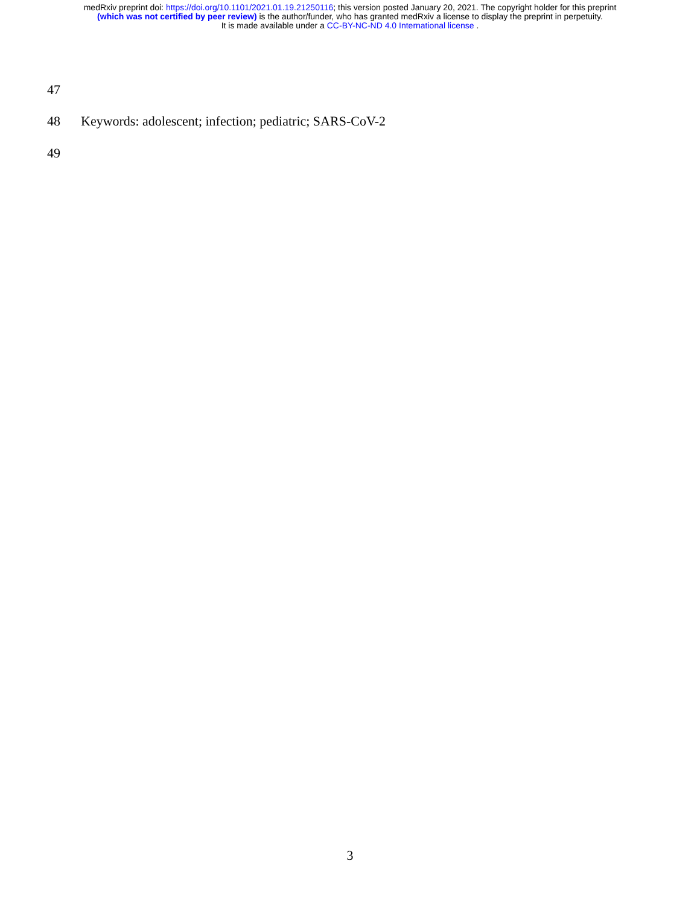medRxiv preprint doi: https://doi.org/10.1101/2021.01.19.21250116; this version posted January 20, 2021. The copyright holder for this preprint
(which was not certified by peer review) is the author/funder, who has granted medRxiv a license to display the preprint in perpetuity.
It is made available under a CC-BY-NC-ND 4.0 International license .
47
48 Keywords: adolescent; infection; pediatric; SARS-CoV-2
49
3